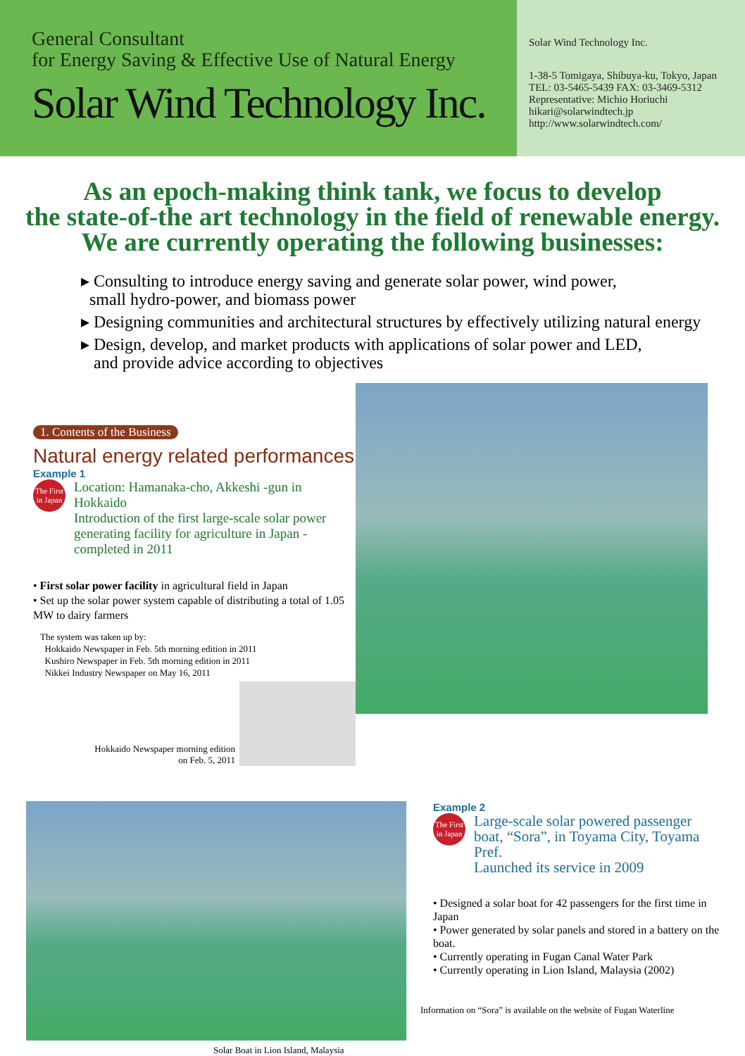General Consultant
for Energy Saving & Effective Use of Natural Energy
Solar Wind Technology Inc.
Solar Wind Technology Inc.
1-38-5 Tomigaya, Shibuya-ku, Tokyo, Japan
TEL: 03-5465-5439 FAX: 03-3469-5312
Representative: Michio Horiuchi
hikari@solarwindtech.jp
http://www.solarwindtech.com/
As an epoch-making think tank, we focus to develop
the state-of-the art technology in the field of renewable energy.
We are currently operating the following businesses:
▸ Consulting to introduce energy saving and generate solar power, wind power,
small hydro-power, and biomass power
▸ Designing communities and architectural structures by effectively utilizing natural energy
▸ Design, develop, and market products with applications of solar power and LED,
and provide advice according to objectives
1. Contents of the Business
Natural energy related performances
Example 1
The First
in Japan
Location: Hamanaka-cho, Akkeshi -gun in Hokkaido
Introduction of the first large-scale solar power generating facility for agriculture in Japan - completed in 2011
• First solar power facility in agricultural field in Japan
• Set up the solar power system capable of distributing a total of 1.05 MW to dairy farmers
The system was taken up by:
Hokkaido Newspaper in Feb. 5th morning edition in 2011
Kushiro Newspaper in Feb. 5th morning edition in 2011
Nikkei Industry Newspaper on May 16, 2011
Hokkaido Newspaper morning edition
on Feb. 5, 2011
Solar Boat in Lion Island, Malaysia
Example 2
The First
in Japan
Large-scale solar powered passenger boat, “Sora”, in Toyama City, Toyama Pref.
Launched its service in 2009
• Designed a solar boat for 42 passengers for the first time in Japan
• Power generated by solar panels and stored in a battery on the boat.
• Currently operating in Fugan Canal Water Park
• Currently operating in Lion Island, Malaysia (2002)
Information on “Sora” is available on the website of Fugan Waterline